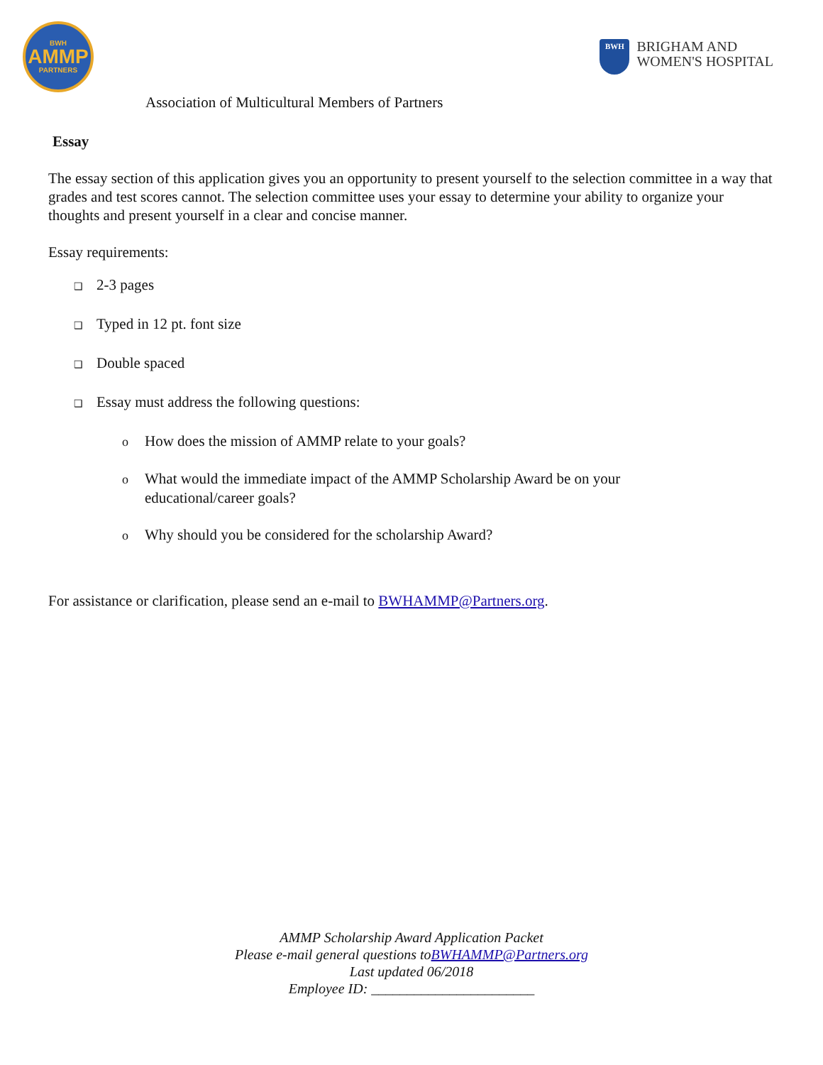BWH
AMMP
PARTNERS
BWH
BRIGHAM AND
WOMEN'S HOSPITAL
Association of Multicultural Members of Partners
Essay
The essay section of this application gives you an opportunity to present yourself to the selection committee in a way that grades and test scores cannot. The selection committee uses your essay to determine your ability to organize your thoughts and present yourself in a clear and concise manner.
Essay requirements:
❑ 2-3 pages
❑ Typed in 12 pt. font size
❑ Double spaced
❑ Essay must address the following questions:
o How does the mission of AMMP relate to your goals?
o What would the immediate impact of the AMMP Scholarship Award be on your
educational/career goals?
o Why should you be considered for the scholarship Award?
For assistance or clarification, please send an e-mail to BWHAMMP@Partners.org.
AMMP Scholarship Award Application Packet
Please e-mail general questions toBWHAMMP@Partners.org
Last updated 06/2018
Employee ID: _______________________